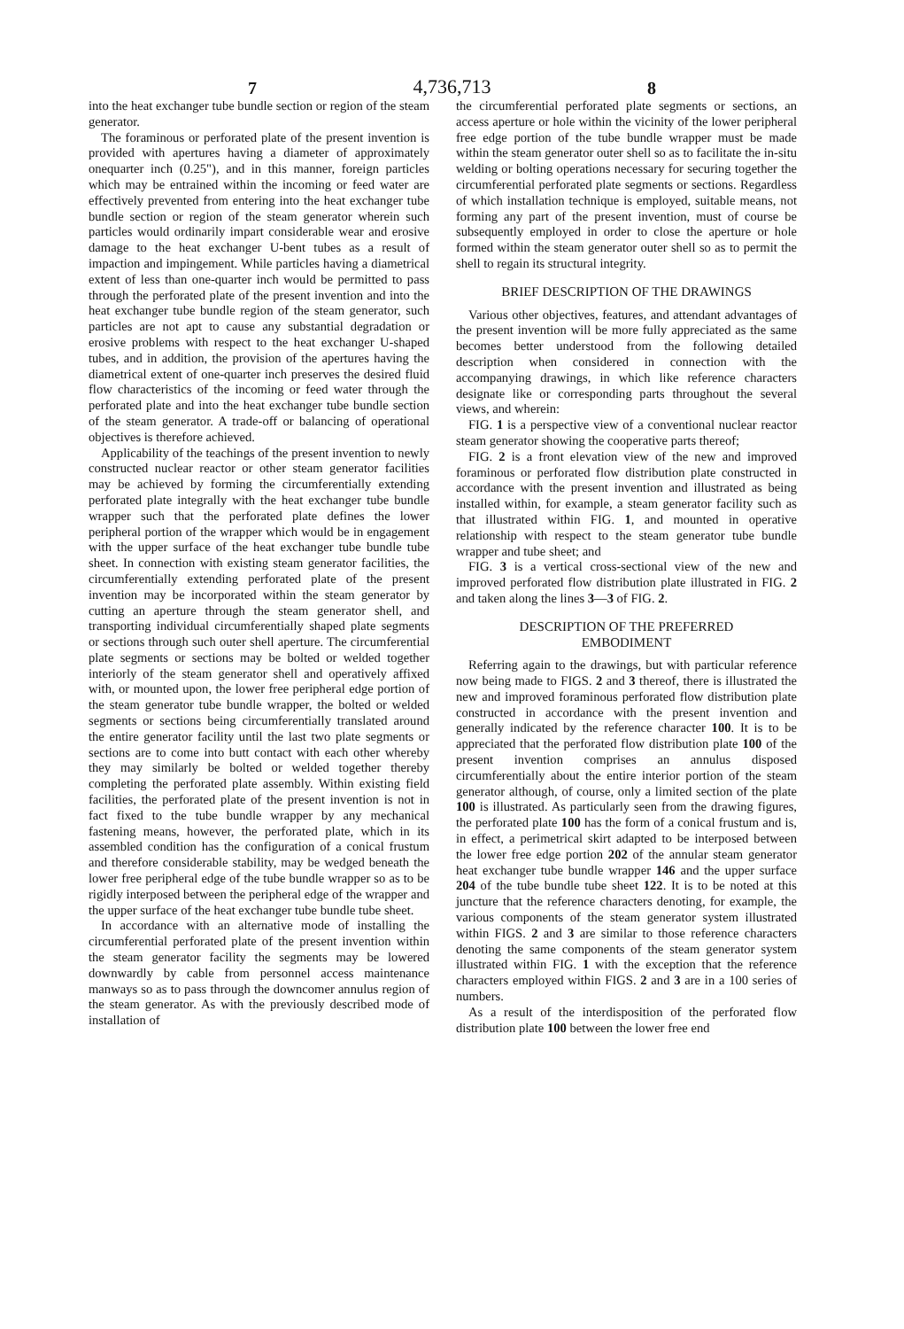7 4,736,713 8
into the heat exchanger tube bundle section or region of the steam generator.
The foraminous or perforated plate of the present invention is provided with apertures having a diameter of approximately onequarter inch (0.25"), and in this manner, foreign particles which may be entrained within the incoming or feed water are effectively prevented from entering into the heat exchanger tube bundle section or region of the steam generator wherein such particles would ordinarily impart considerable wear and erosive damage to the heat exchanger U-bent tubes as a result of impaction and impingement. While particles having a diametrical extent of less than one-quarter inch would be permitted to pass through the perforated plate of the present invention and into the heat exchanger tube bundle region of the steam generator, such particles are not apt to cause any substantial degradation or erosive problems with respect to the heat exchanger U-shaped tubes, and in addition, the provision of the apertures having the diametrical extent of one-quarter inch preserves the desired fluid flow characteristics of the incoming or feed water through the perforated plate and into the heat exchanger tube bundle section of the steam generator. A trade-off or balancing of operational objectives is therefore achieved.
Applicability of the teachings of the present invention to newly constructed nuclear reactor or other steam generator facilities may be achieved by forming the circumferentially extending perforated plate integrally with the heat exchanger tube bundle wrapper such that the perforated plate defines the lower peripheral portion of the wrapper which would be in engagement with the upper surface of the heat exchanger tube bundle tube sheet. In connection with existing steam generator facilities, the circumferentially extending perforated plate of the present invention may be incorporated within the steam generator by cutting an aperture through the steam generator shell, and transporting individual circumferentially shaped plate segments or sections through such outer shell aperture. The circumferential plate segments or sections may be bolted or welded together interiorly of the steam generator shell and operatively affixed with, or mounted upon, the lower free peripheral edge portion of the steam generator tube bundle wrapper, the bolted or welded segments or sections being circumferentially translated around the entire generator facility until the last two plate segments or sections are to come into butt contact with each other whereby they may similarly be bolted or welded together thereby completing the perforated plate assembly. Within existing field facilities, the perforated plate of the present invention is not in fact fixed to the tube bundle wrapper by any mechanical fastening means, however, the perforated plate, which in its assembled condition has the configuration of a conical frustum and therefore considerable stability, may be wedged beneath the lower free peripheral edge of the tube bundle wrapper so as to be rigidly interposed between the peripheral edge of the wrapper and the upper surface of the heat exchanger tube bundle tube sheet.
In accordance with an alternative mode of installing the circumferential perforated plate of the present invention within the steam generator facility the segments may be lowered downwardly by cable from personnel access maintenance manways so as to pass through the downcomer annulus region of the steam generator. As with the previously described mode of installation of
the circumferential perforated plate segments or sections, an access aperture or hole within the vicinity of the lower peripheral free edge portion of the tube bundle wrapper must be made within the steam generator outer shell so as to facilitate the in-situ welding or bolting operations necessary for securing together the circumferential perforated plate segments or sections. Regardless of which installation technique is employed, suitable means, not forming any part of the present invention, must of course be subsequently employed in order to close the aperture or hole formed within the steam generator outer shell so as to permit the shell to regain its structural integrity.
BRIEF DESCRIPTION OF THE DRAWINGS
Various other objectives, features, and attendant advantages of the present invention will be more fully appreciated as the same becomes better understood from the following detailed description when considered in connection with the accompanying drawings, in which like reference characters designate like or corresponding parts throughout the several views, and wherein:
FIG. 1 is a perspective view of a conventional nuclear reactor steam generator showing the cooperative parts thereof;
FIG. 2 is a front elevation view of the new and improved foraminous or perforated flow distribution plate constructed in accordance with the present invention and illustrated as being installed within, for example, a steam generator facility such as that illustrated within FIG. 1, and mounted in operative relationship with respect to the steam generator tube bundle wrapper and tube sheet; and
FIG. 3 is a vertical cross-sectional view of the new and improved perforated flow distribution plate illustrated in FIG. 2 and taken along the lines 3—3 of FIG. 2.
DESCRIPTION OF THE PREFERRED
EMBODIMENT
Referring again to the drawings, but with particular reference now being made to FIGS. 2 and 3 thereof, there is illustrated the new and improved foraminous perforated flow distribution plate constructed in accordance with the present invention and generally indicated by the reference character 100. It is to be appreciated that the perforated flow distribution plate 100 of the present invention comprises an annulus disposed circumferentially about the entire interior portion of the steam generator although, of course, only a limited section of the plate 100 is illustrated. As particularly seen from the drawing figures, the perforated plate 100 has the form of a conical frustum and is, in effect, a perimetrical skirt adapted to be interposed between the lower free edge portion 202 of the annular steam generator heat exchanger tube bundle wrapper 146 and the upper surface 204 of the tube bundle tube sheet 122. It is to be noted at this juncture that the reference characters denoting, for example, the various components of the steam generator system illustrated within FIGS. 2 and 3 are similar to those reference characters denoting the same components of the steam generator system illustrated within FIG. 1 with the exception that the reference characters employed within FIGS. 2 and 3 are in a 100 series of numbers.
As a result of the interdisposition of the perforated flow distribution plate 100 between the lower free end